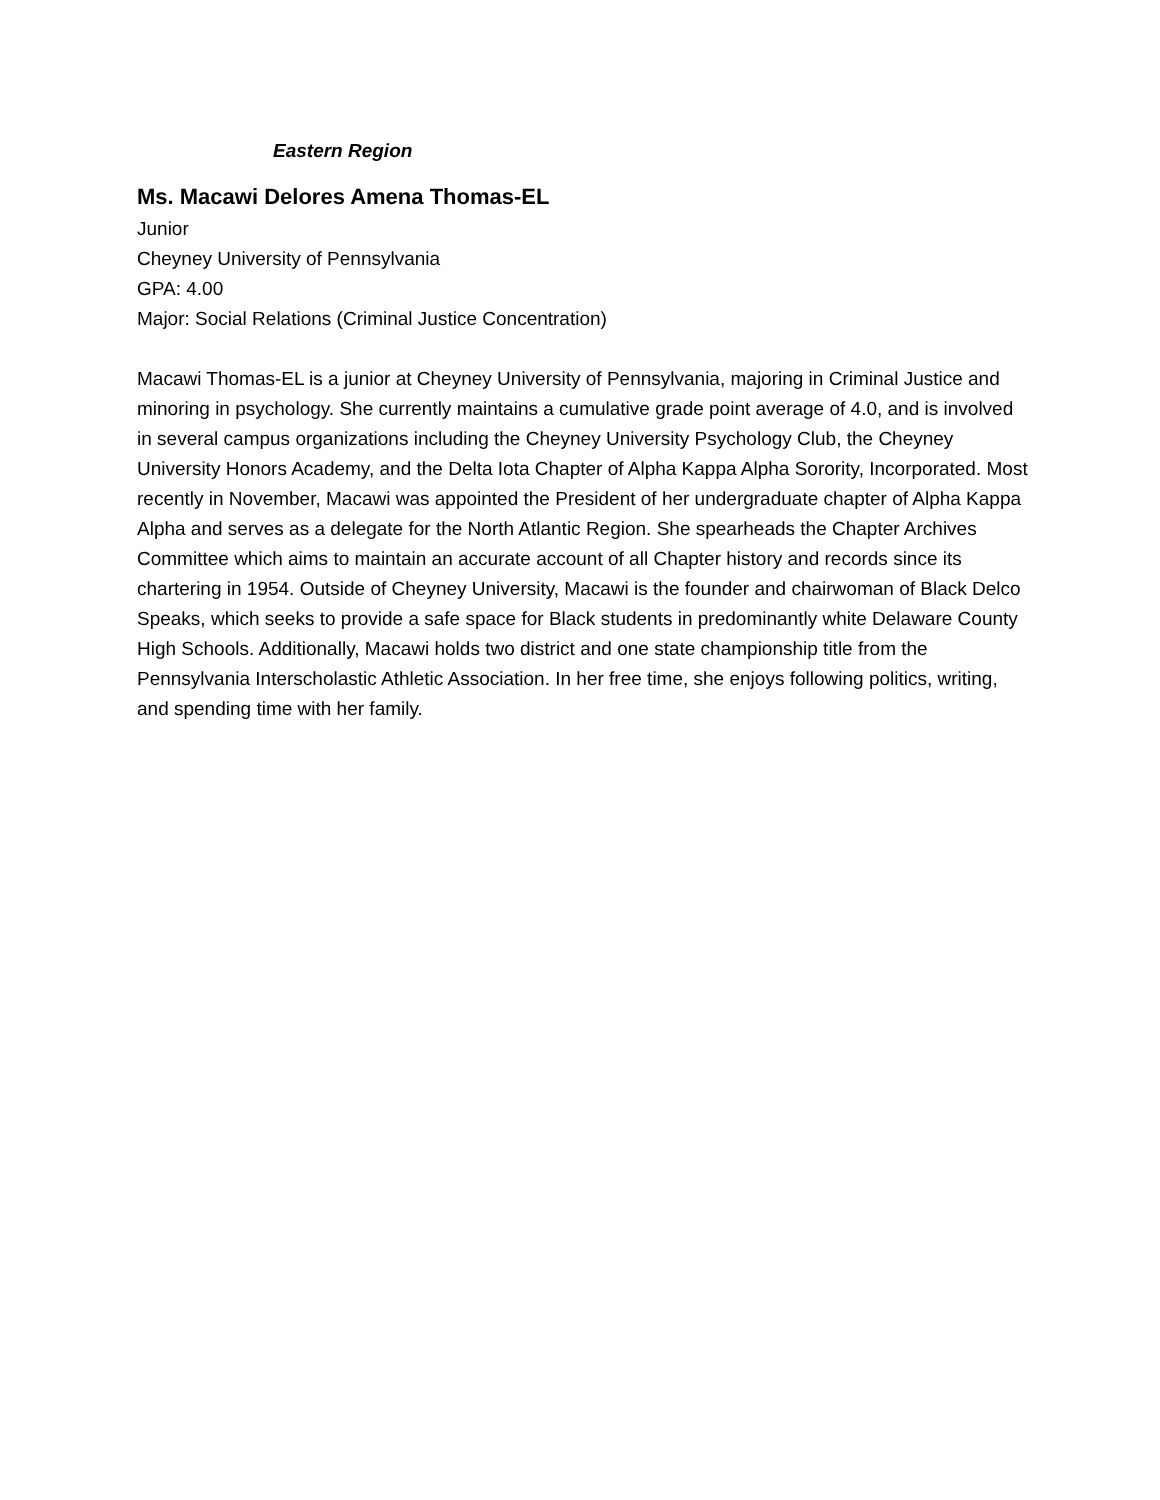Eastern Region
Ms. Macawi Delores Amena Thomas-EL
Junior
Cheyney University of Pennsylvania
GPA: 4.00
Major: Social Relations (Criminal Justice Concentration)
Macawi Thomas-EL is a junior at Cheyney University of Pennsylvania, majoring in Criminal Justice and minoring in psychology. She currently maintains a cumulative grade point average of 4.0, and is involved in several campus organizations including the Cheyney University Psychology Club, the Cheyney University Honors Academy, and the Delta Iota Chapter of Alpha Kappa Alpha Sorority, Incorporated. Most recently in November, Macawi was appointed the President of her undergraduate chapter of Alpha Kappa Alpha and serves as a delegate for the North Atlantic Region. She spearheads the Chapter Archives Committee which aims to maintain an accurate account of all Chapter history and records since its chartering in 1954. Outside of Cheyney University, Macawi is the founder and chairwoman of Black Delco Speaks, which seeks to provide a safe space for Black students in predominantly white Delaware County High Schools. Additionally, Macawi holds two district and one state championship title from the Pennsylvania Interscholastic Athletic Association. In her free time, she enjoys following politics, writing, and spending time with her family.